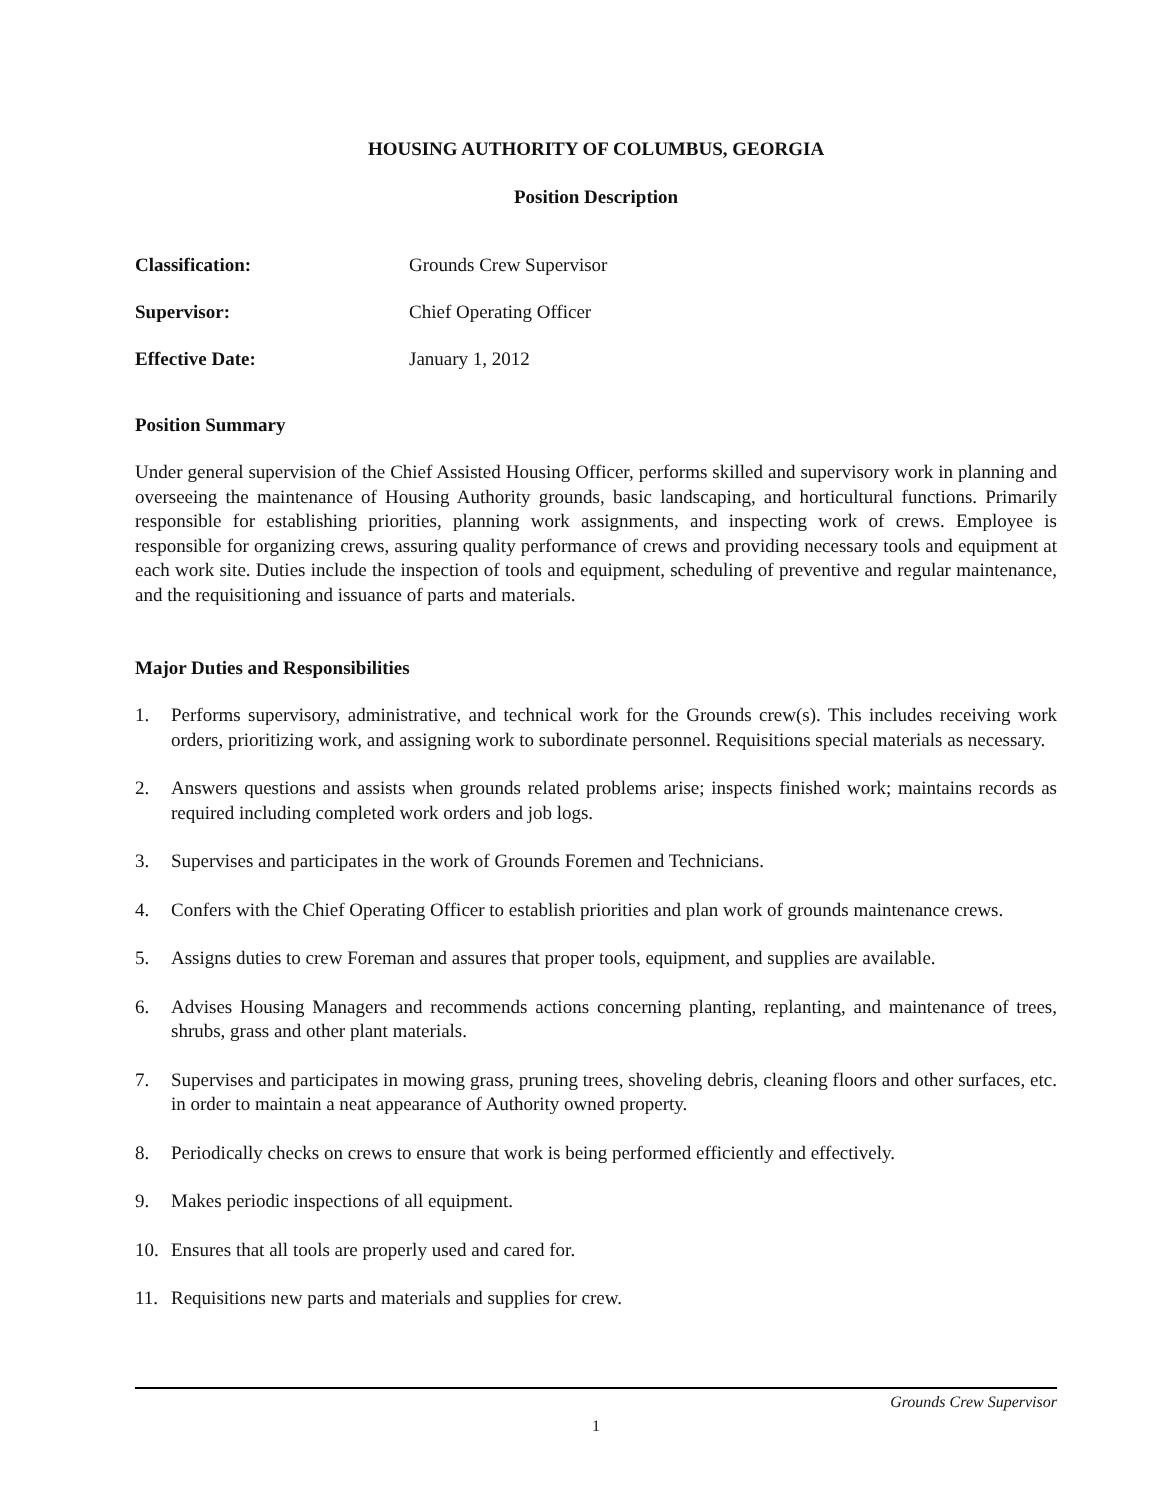HOUSING AUTHORITY OF COLUMBUS, GEORGIA
Position Description
Classification: Grounds Crew Supervisor
Supervisor: Chief Operating Officer
Effective Date: January 1, 2012
Position Summary
Under general supervision of the Chief Assisted Housing Officer, performs skilled and supervisory work in planning and overseeing the maintenance of Housing Authority grounds, basic landscaping, and horticultural functions. Primarily responsible for establishing priorities, planning work assignments, and inspecting work of crews. Employee is responsible for organizing crews, assuring quality performance of crews and providing necessary tools and equipment at each work site. Duties include the inspection of tools and equipment, scheduling of preventive and regular maintenance, and the requisitioning and issuance of parts and materials.
Major Duties and Responsibilities
1. Performs supervisory, administrative, and technical work for the Grounds crew(s). This includes receiving work orders, prioritizing work, and assigning work to subordinate personnel. Requisitions special materials as necessary.
2. Answers questions and assists when grounds related problems arise; inspects finished work; maintains records as required including completed work orders and job logs.
3. Supervises and participates in the work of Grounds Foremen and Technicians.
4. Confers with the Chief Operating Officer to establish priorities and plan work of grounds maintenance crews.
5. Assigns duties to crew Foreman and assures that proper tools, equipment, and supplies are available.
6. Advises Housing Managers and recommends actions concerning planting, replanting, and maintenance of trees, shrubs, grass and other plant materials.
7. Supervises and participates in mowing grass, pruning trees, shoveling debris, cleaning floors and other surfaces, etc. in order to maintain a neat appearance of Authority owned property.
8. Periodically checks on crews to ensure that work is being performed efficiently and effectively.
9. Makes periodic inspections of all equipment.
10. Ensures that all tools are properly used and cared for.
11. Requisitions new parts and materials and supplies for crew.
Grounds Crew Supervisor
1